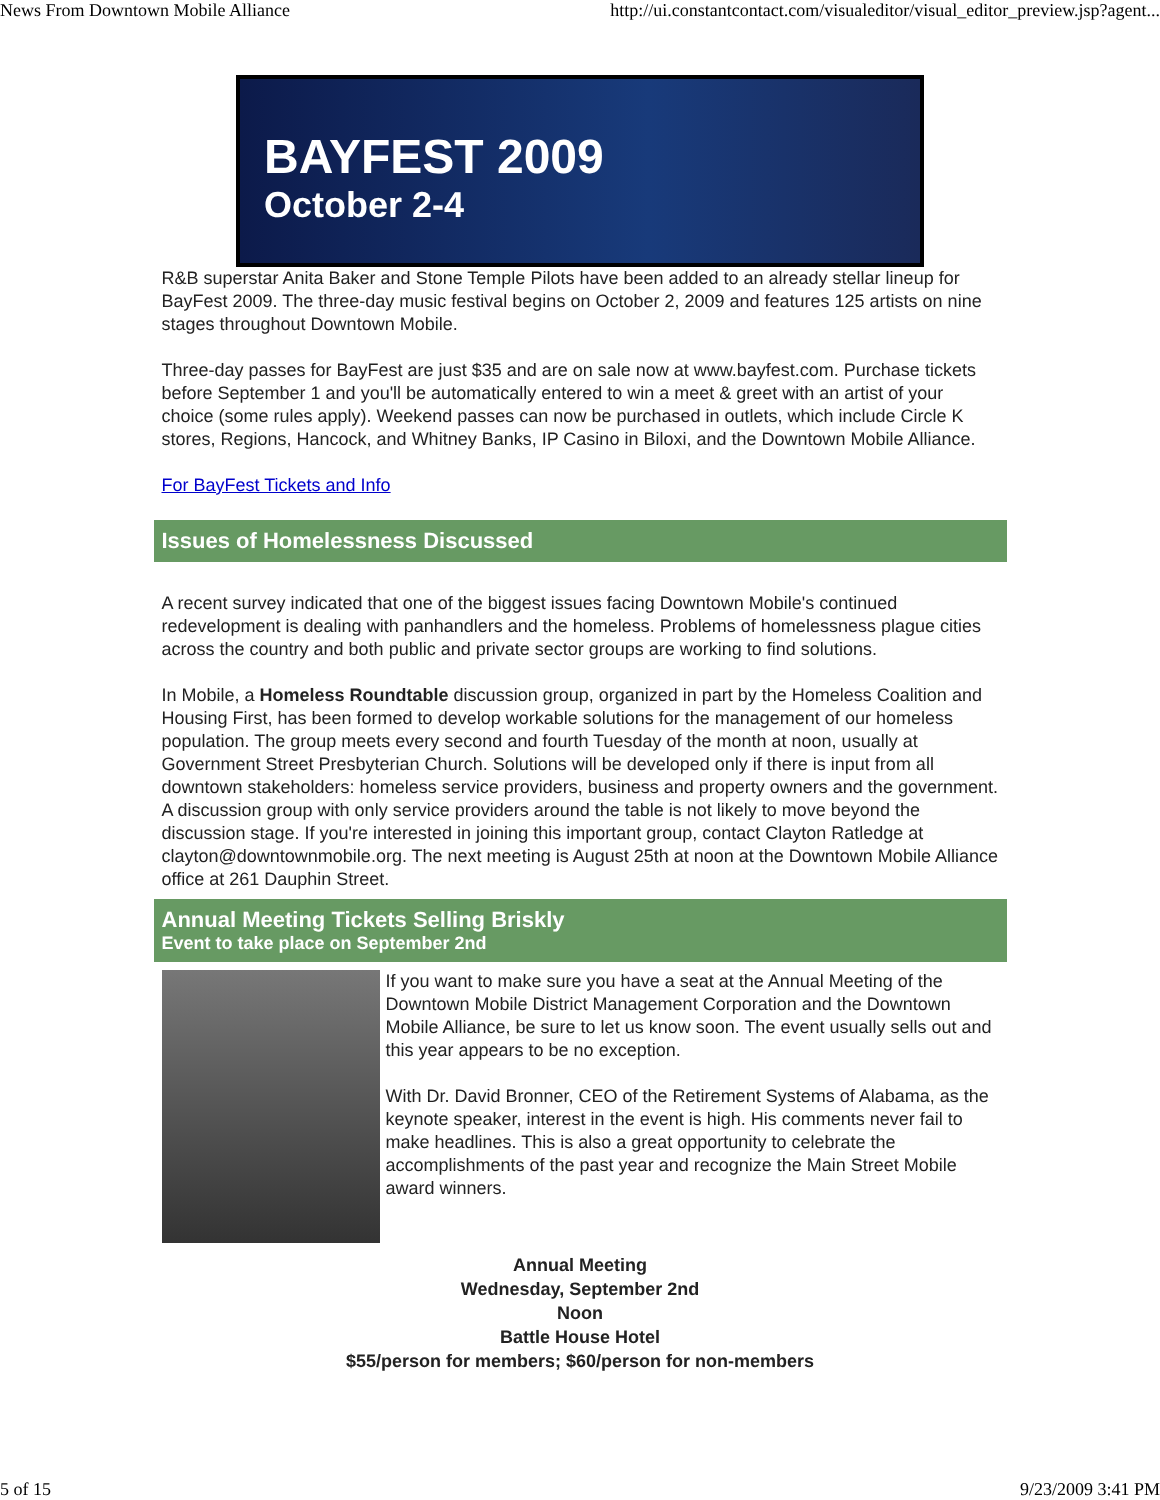News From Downtown Mobile Alliance http://ui.constantcontact.com/visualeditor/visual_editor_preview.jsp?agent...
BAYFEST 2009
October 2-4
R&B superstar Anita Baker and Stone Temple Pilots have been added to an already stellar lineup for BayFest 2009. The three-day music festival begins on October 2, 2009 and features 125 artists on nine stages throughout Downtown Mobile.
Three-day passes for BayFest are just $35 and are on sale now at www.bayfest.com. Purchase tickets before September 1 and you'll be automatically entered to win a meet & greet with an artist of your choice (some rules apply). Weekend passes can now be purchased in outlets, which include Circle K stores, Regions, Hancock, and Whitney Banks, IP Casino in Biloxi, and the Downtown Mobile Alliance.
For BayFest Tickets and Info
Issues of Homelessness Discussed
A recent survey indicated that one of the biggest issues facing Downtown Mobile's continued redevelopment is dealing with panhandlers and the homeless. Problems of homelessness plague cities across the country and both public and private sector groups are working to find solutions.
In Mobile, a Homeless Roundtable discussion group, organized in part by the Homeless Coalition and Housing First, has been formed to develop workable solutions for the management of our homeless population. The group meets every second and fourth Tuesday of the month at noon, usually at Government Street Presbyterian Church. Solutions will be developed only if there is input from all downtown stakeholders: homeless service providers, business and property owners and the government. A discussion group with only service providers around the table is not likely to move beyond the discussion stage. If you're interested in joining this important group, contact Clayton Ratledge at clayton@downtownmobile.org. The next meeting is August 25th at noon at the Downtown Mobile Alliance office at 261 Dauphin Street.
Annual Meeting Tickets Selling Briskly
Event to take place on September 2nd
If you want to make sure you have a seat at the Annual Meeting of the Downtown Mobile District Management Corporation and the Downtown Mobile Alliance, be sure to let us know soon. The event usually sells out and this year appears to be no exception.
With Dr. David Bronner, CEO of the Retirement Systems of Alabama, as the keynote speaker, interest in the event is high. His comments never fail to make headlines. This is also a great opportunity to celebrate the accomplishments of the past year and recognize the Main Street Mobile award winners.
Annual Meeting
Wednesday, September 2nd
Noon
Battle House Hotel
$55/person for members; $60/person for non-members
5 of 15 9/23/2009 3:41 PM